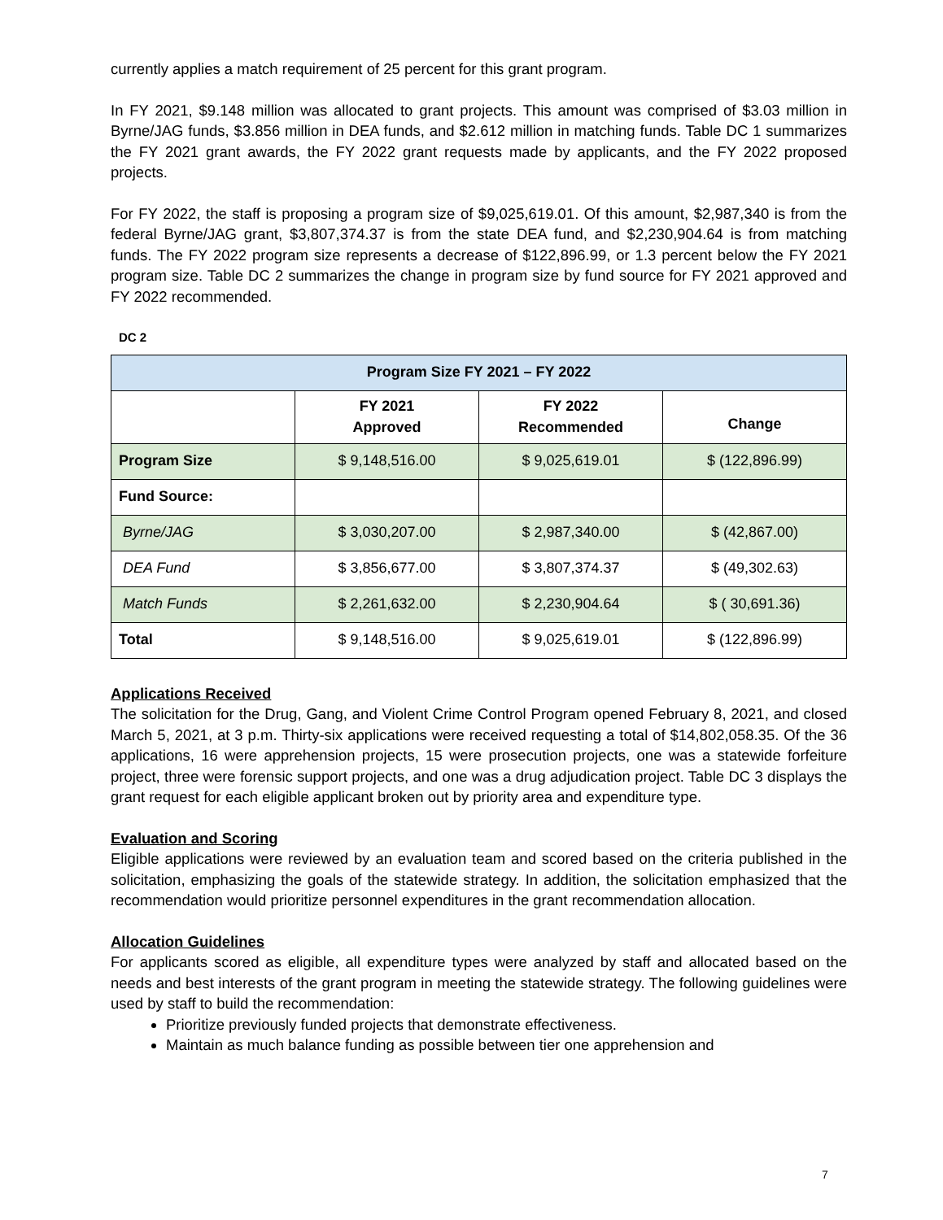currently applies a match requirement of 25 percent for this grant program.
In FY 2021, $9.148 million was allocated to grant projects. This amount was comprised of $3.03 million in Byrne/JAG funds, $3.856 million in DEA funds, and $2.612 million in matching funds. Table DC 1 summarizes the FY 2021 grant awards, the FY 2022 grant requests made by applicants, and the FY 2022 proposed projects.
For FY 2022, the staff is proposing a program size of $9,025,619.01. Of this amount, $2,987,340 is from the federal Byrne/JAG grant, $3,807,374.37 is from the state DEA fund, and $2,230,904.64 is from matching funds. The FY 2022 program size represents a decrease of $122,896.99, or 1.3 percent below the FY 2021 program size. Table DC 2 summarizes the change in program size by fund source for FY 2021 approved and FY 2022 recommended.
DC 2
| Program Size FY 2021 – FY 2022 | | | |
| --- | --- | --- | --- |
| | FY 2021 Approved | FY 2022 Recommended | Change |
| Program Size | $ 9,148,516.00 | $ 9,025,619.01 | $ (122,896.99) |
| Fund Source: | | | |
| Byrne/JAG | $ 3,030,207.00 | $ 2,987,340.00 | $ (42,867.00) |
| DEA Fund | $ 3,856,677.00 | $ 3,807,374.37 | $ (49,302.63) |
| Match Funds | $ 2,261,632.00 | $ 2,230,904.64 | $ ( 30,691.36) |
| Total | $ 9,148,516.00 | $ 9,025,619.01 | $ (122,896.99) |
Applications Received
The solicitation for the Drug, Gang, and Violent Crime Control Program opened February 8, 2021, and closed March 5, 2021, at 3 p.m. Thirty-six applications were received requesting a total of $14,802,058.35. Of the 36 applications, 16 were apprehension projects, 15 were prosecution projects, one was a statewide forfeiture project, three were forensic support projects, and one was a drug adjudication project. Table DC 3 displays the grant request for each eligible applicant broken out by priority area and expenditure type.
Evaluation and Scoring
Eligible applications were reviewed by an evaluation team and scored based on the criteria published in the solicitation, emphasizing the goals of the statewide strategy. In addition, the solicitation emphasized that the recommendation would prioritize personnel expenditures in the grant recommendation allocation.
Allocation Guidelines
For applicants scored as eligible, all expenditure types were analyzed by staff and allocated based on the needs and best interests of the grant program in meeting the statewide strategy. The following guidelines were used by staff to build the recommendation:
Prioritize previously funded projects that demonstrate effectiveness.
Maintain as much balance funding as possible between tier one apprehension and
7